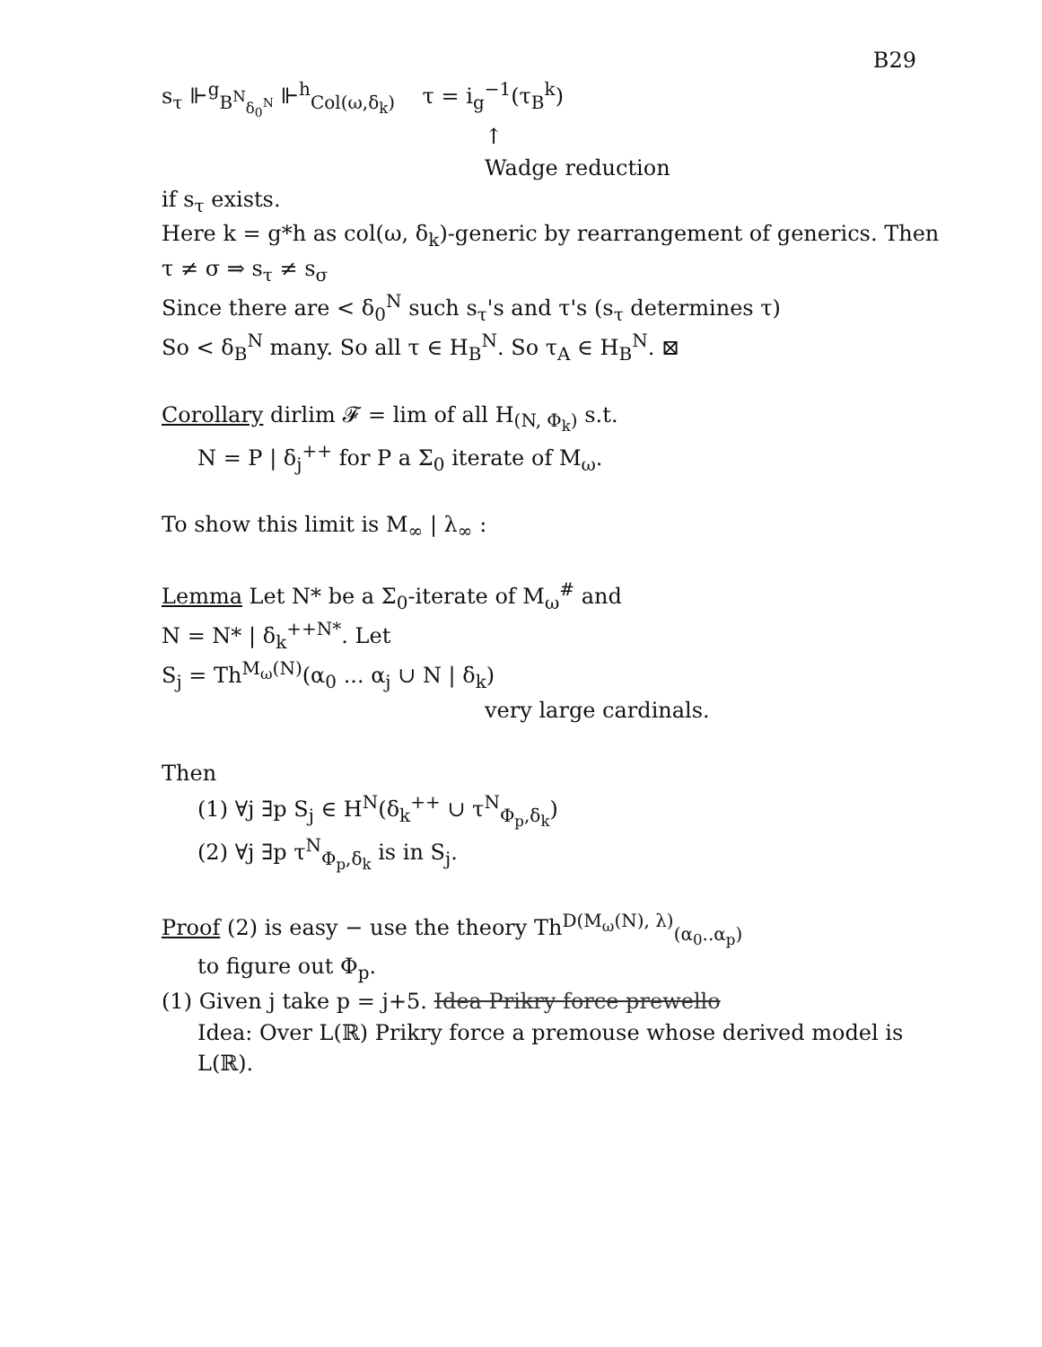B29
s<sub>τ</sub> ⊩<sup>g</sup><sub>B<sup>N</sup><sub>δ<sub>0</sub><sup>N</sup></sub></sub> ⊩<sup>h</sup><sub>Col(ω,δ<sub>k</sub>)</sub> τ = i<sub>g</sub><sup>−1</sup>(τ<sub>B</sub><sup>k</sup>)
↑
Wadge reduction
if s<sub>τ</sub> exists.
Here k = g*h as col(ω, δ<sub>k</sub>)-generic by rearrangement of generics. Then
τ ≠ σ ⇒ s<sub>τ</sub> ≠ s<sub>σ</sub>
Since there are < δ<sub>0</sub><sup>N</sup> such s<sub>τ</sub>'s and τ's (s<sub>τ</sub> determines τ)
So < δ<sub>B</sub><sup>N</sup> many. So all τ ∈ H<sub>B</sub><sup>N</sup>. So τ<sub>A</sub> ∈ H<sub>B</sub><sup>N</sup>. ⊠
Corollary dirlim 𝓕 = lim of all H<sub>(N, Φ<sub>k</sub>)</sub> s.t.
N = P | δ<sub>j</sub><sup>++</sup> for P a Σ<sub>0</sub> iterate of M<sub>ω</sub>.
To show this limit is M<sub>∞</sub> | λ<sub>∞</sub> :
Lemma Let N* be a Σ<sub>0</sub>-iterate of M<sub>ω</sub><sup>#</sup> and
N = N* | δ<sub>k</sub><sup>++N*</sup>. Let
S<sub>j</sub> = Th<sup>M<sub>ω</sub>(N)</sup>(α<sub>0</sub> ... α<sub>j</sub> ∪ N | δ<sub>k</sub>)
very large cardinals.
Then
(1) ∀j ∃p S<sub>j</sub> ∈ H<sup>N</sup>(δ<sub>k</sub><sup>++</sup> ∪ τ<sup>N</sup><sub>Φ<sub>p</sub>,δ<sub>k</sub></sub>)
(2) ∀j ∃p τ<sup>N</sup><sub>Φ<sub>p</sub>,δ<sub>k</sub></sub> is in S<sub>j</sub>.
Proof (2) is easy − use the theory Th<sup>D(M<sub>ω</sub>(N), λ)</sup><sub>(α<sub>0</sub>..α<sub>p</sub>)</sub>
to figure out Φ<sub>p</sub>.
(1) Given j take p = j+5. Idea Prikry force prewello
Idea: Over L(ℝ) Prikry force a premouse whose derived model is L(ℝ).